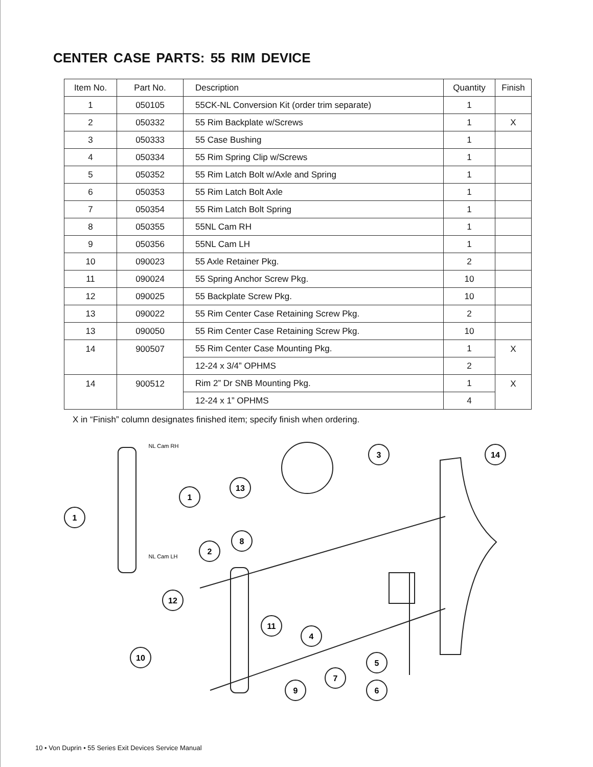CENTER CASE PARTS: 55 RIM DEVICE
| Item No. | Part No. | Description | Quantity | Finish |
| --- | --- | --- | --- | --- |
| 1 | 050105 | 55CK-NL Conversion Kit (order trim separate) | 1 | |
| 2 | 050332 | 55 Rim Backplate w/Screws | 1 | X |
| 3 | 050333 | 55 Case Bushing | 1 | |
| 4 | 050334 | 55 Rim Spring Clip w/Screws | 1 | |
| 5 | 050352 | 55 Rim Latch Bolt w/Axle and Spring | 1 | |
| 6 | 050353 | 55 Rim Latch Bolt Axle | 1 | |
| 7 | 050354 | 55 Rim Latch Bolt Spring | 1 | |
| 8 | 050355 | 55NL Cam RH | 1 | |
| 9 | 050356 | 55NL Cam LH | 1 | |
| 10 | 090023 | 55 Axle Retainer Pkg. | 2 | |
| 11 | 090024 | 55 Spring Anchor Screw Pkg. | 10 | |
| 12 | 090025 | 55 Backplate Screw Pkg. | 10 | |
| 13 | 090022 | 55 Rim Center Case Retaining Screw Pkg. | 2 | |
| 13 | 090050 | 55 Rim Center Case Retaining Screw Pkg. | 10 | |
| 14 | 900507 | 55 Rim Center Case Mounting Pkg. | 1 | X |
| | | 12-24 x 3/4” OPHMS | 2 | |
| 14 | 900512 | Rim 2” Dr SNB Mounting Pkg. | 1 | X |
| | | 12-24 x 1” OPHMS | 4 | |
X in “Finish” column designates finished item; specify finish when ordering.
1
1
13
3
14
2
8
12
11
4
10
5
7
9
6
NL Cam RH
NL Cam LH
10 • Von Duprin • 55 Series Exit Devices Service Manual